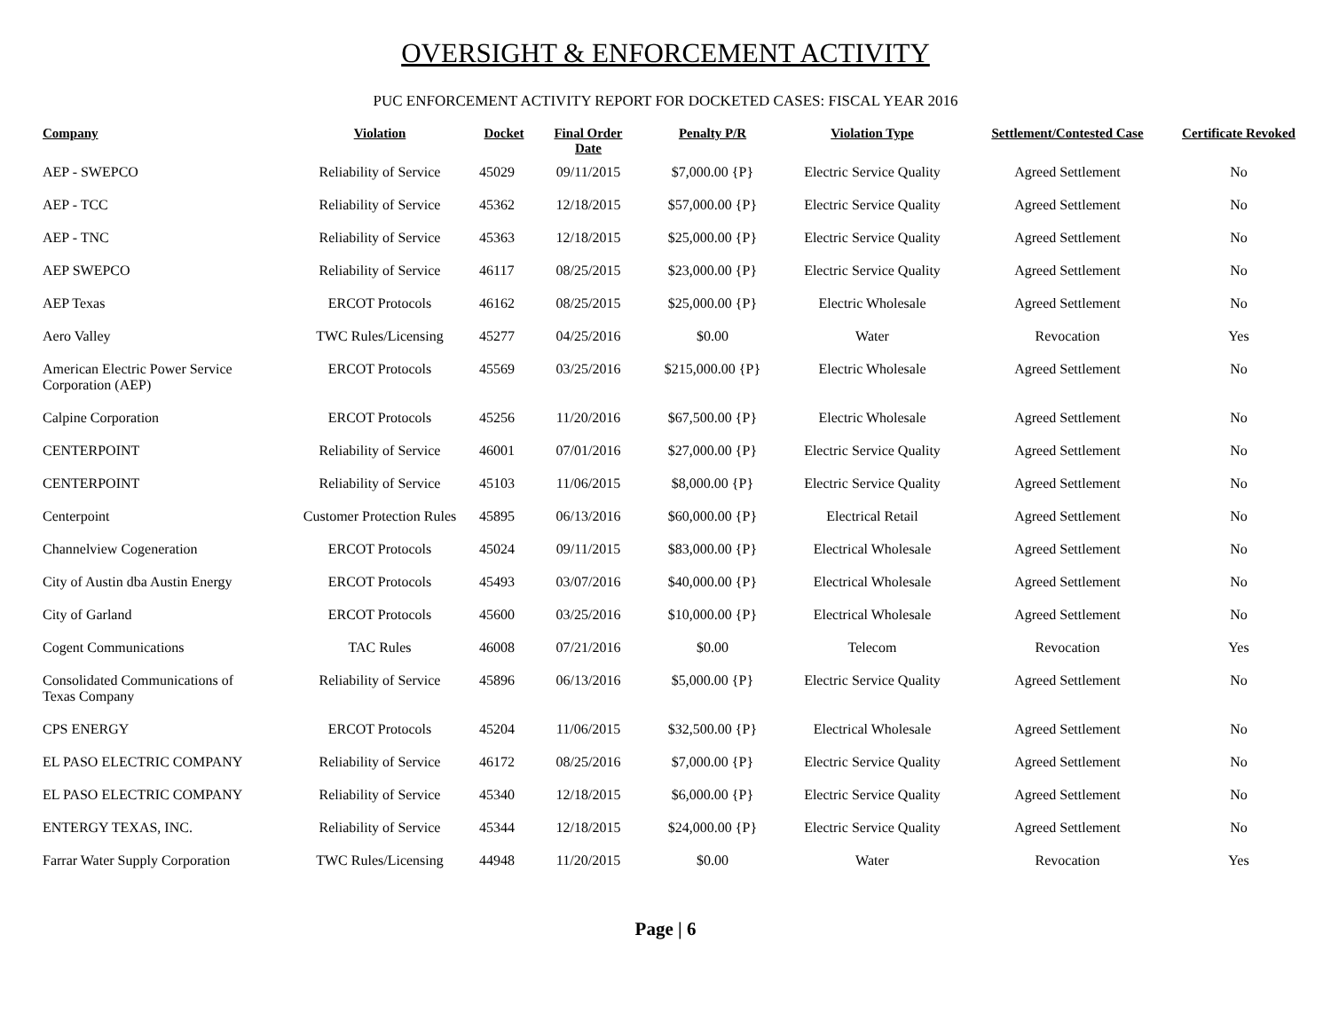OVERSIGHT & ENFORCEMENT ACTIVITY
PUC ENFORCEMENT ACTIVITY REPORT FOR DOCKETED CASES: FISCAL YEAR 2016
| Company | Violation | Docket | Final Order Date | Penalty P/R | Violation Type | Settlement/Contested Case | Certificate Revoked |
| --- | --- | --- | --- | --- | --- | --- | --- |
| AEP - SWEPCO | Reliability of Service | 45029 | 09/11/2015 | $7,000.00 {P} | Electric Service Quality | Agreed Settlement | No |
| AEP - TCC | Reliability of Service | 45362 | 12/18/2015 | $57,000.00 {P} | Electric Service Quality | Agreed Settlement | No |
| AEP - TNC | Reliability of Service | 45363 | 12/18/2015 | $25,000.00 {P} | Electric Service Quality | Agreed Settlement | No |
| AEP SWEPCO | Reliability of Service | 46117 | 08/25/2015 | $23,000.00 {P} | Electric Service Quality | Agreed Settlement | No |
| AEP Texas | ERCOT Protocols | 46162 | 08/25/2015 | $25,000.00 {P} | Electric Wholesale | Agreed Settlement | No |
| Aero Valley | TWC Rules/Licensing | 45277 | 04/25/2016 | $0.00 | Water | Revocation | Yes |
| American Electric Power Service Corporation (AEP) | ERCOT Protocols | 45569 | 03/25/2016 | $215,000.00 {P} | Electric Wholesale | Agreed Settlement | No |
| Calpine Corporation | ERCOT Protocols | 45256 | 11/20/2016 | $67,500.00 {P} | Electric Wholesale | Agreed Settlement | No |
| CENTERPOINT | Reliability of Service | 46001 | 07/01/2016 | $27,000.00 {P} | Electric Service Quality | Agreed Settlement | No |
| CENTERPOINT | Reliability of Service | 45103 | 11/06/2015 | $8,000.00 {P} | Electric Service Quality | Agreed Settlement | No |
| Centerpoint | Customer Protection Rules | 45895 | 06/13/2016 | $60,000.00 {P} | Electrical Retail | Agreed Settlement | No |
| Channelview Cogeneration | ERCOT Protocols | 45024 | 09/11/2015 | $83,000.00 {P} | Electrical Wholesale | Agreed Settlement | No |
| City of Austin dba Austin Energy | ERCOT Protocols | 45493 | 03/07/2016 | $40,000.00 {P} | Electrical Wholesale | Agreed Settlement | No |
| City of Garland | ERCOT Protocols | 45600 | 03/25/2016 | $10,000.00 {P} | Electrical Wholesale | Agreed Settlement | No |
| Cogent Communications | TAC Rules | 46008 | 07/21/2016 | $0.00 | Telecom | Revocation | Yes |
| Consolidated Communications of Texas Company | Reliability of Service | 45896 | 06/13/2016 | $5,000.00 {P} | Electric Service Quality | Agreed Settlement | No |
| CPS ENERGY | ERCOT Protocols | 45204 | 11/06/2015 | $32,500.00 {P} | Electrical Wholesale | Agreed Settlement | No |
| EL PASO ELECTRIC COMPANY | Reliability of Service | 46172 | 08/25/2016 | $7,000.00 {P} | Electric Service Quality | Agreed Settlement | No |
| EL PASO ELECTRIC COMPANY | Reliability of Service | 45340 | 12/18/2015 | $6,000.00 {P} | Electric Service Quality | Agreed Settlement | No |
| ENTERGY TEXAS, INC. | Reliability of Service | 45344 | 12/18/2015 | $24,000.00 {P} | Electric Service Quality | Agreed Settlement | No |
| Farrar Water Supply Corporation | TWC Rules/Licensing | 44948 | 11/20/2015 | $0.00 | Water | Revocation | Yes |
Page | 6